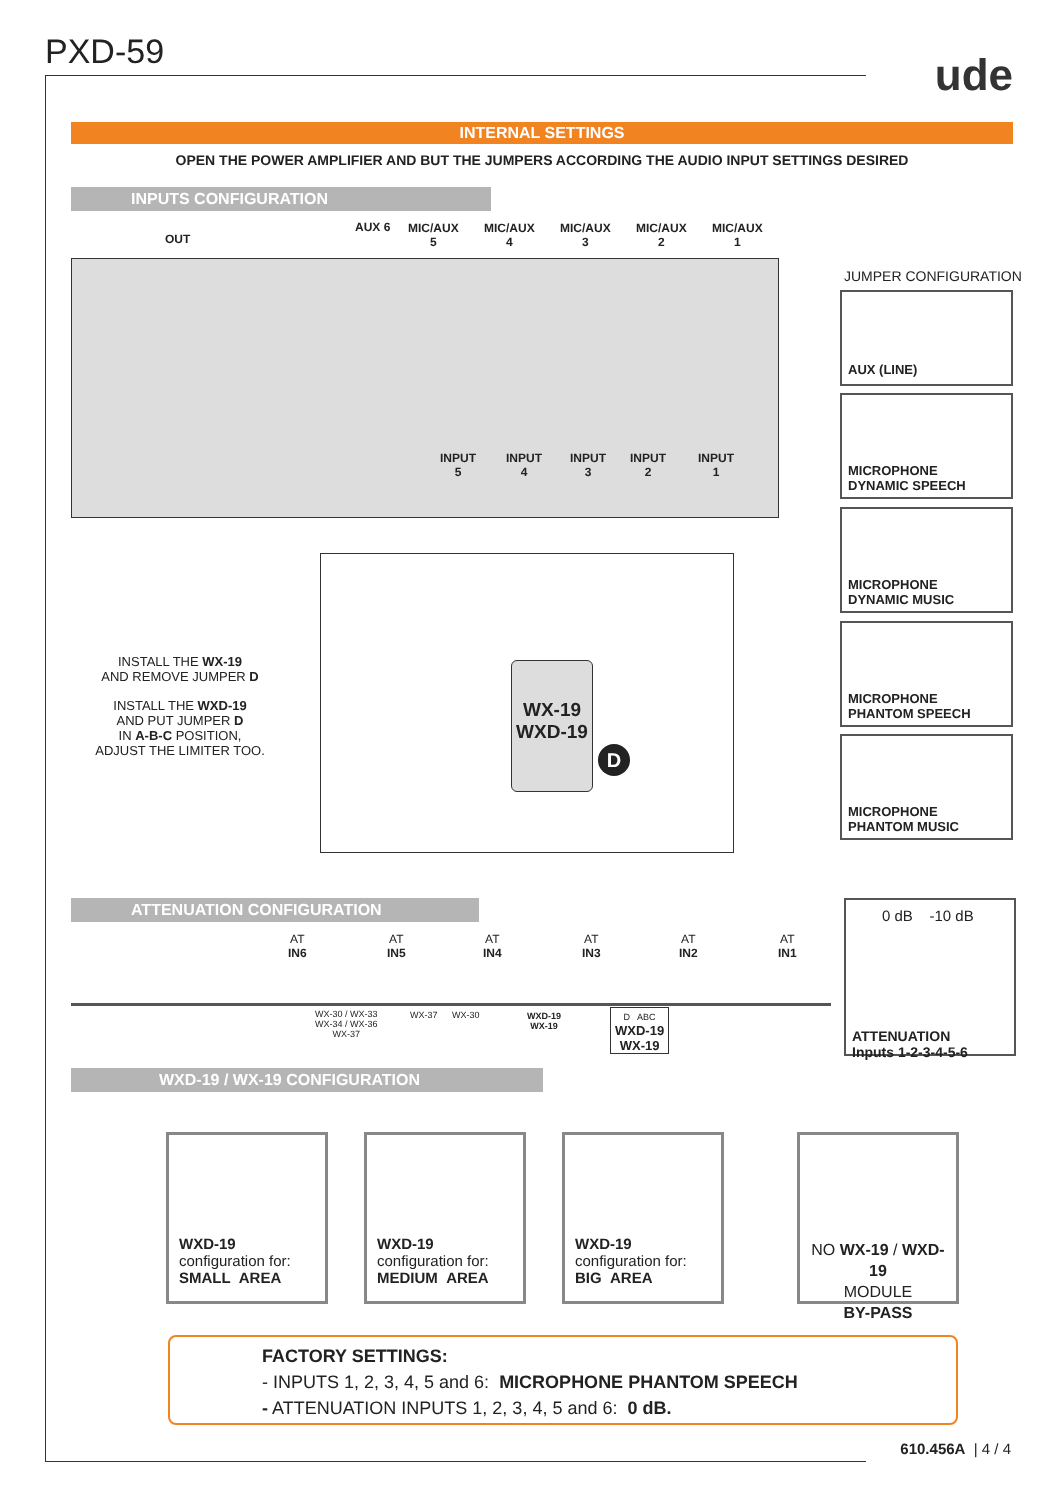PXD-59 ude
INTERNAL SETTINGS
OPEN THE POWER AMPLIFIER AND BUT THE JUMPERS ACCORDING THE AUDIO INPUT SETTINGS DESIRED
INPUTS CONFIGURATION
OUT
AUX 6
MIC/AUX
5
MIC/AUX
4
MIC/AUX
3
MIC/AUX
2
MIC/AUX
1
INPUT
5
INPUT
4
INPUT
3
INPUT
2
INPUT
1
JUMPER CONFIGURATION
AUX (LINE)
MICROPHONE
DYNAMIC SPEECH
MICROPHONE
DYNAMIC MUSIC
MICROPHONE
PHANTOM SPEECH
MICROPHONE
PHANTOM MUSIC
WX-19
WXD-19
D
INSTALL THE WX-19
AND REMOVE JUMPER D
INSTALL THE WXD-19
AND PUT JUMPER D
IN A-B-C POSITION,
ADJUST THE LIMITER TOO.
ATTENUATION CONFIGURATION
AT
IN6
AT
IN5
AT
IN4
AT
IN3
AT
IN2
AT
IN1
WX-30 / WX-33
WX-34 / WX-36
WX-37
WX-37 WX-30
WXD-19
WX-19
D ABC
WXD-19
WX-19
0 dB -10 dB
ATTENUATION
Inputs 1-2-3-4-5-6
WXD-19 / WX-19 CONFIGURATION
WXD-19
configuration for:
SMALL AREA
WXD-19
configuration for:
MEDIUM AREA
WXD-19
configuration for:
BIG AREA
NO WX-19 / WXD-19
MODULE
BY-PASS
FACTORY SETTINGS:
- INPUTS 1, 2, 3, 4, 5 and 6: MICROPHONE PHANTOM SPEECH
- ATTENUATION INPUTS 1, 2, 3, 4, 5 and 6: 0 dB.
610.456A | 4 / 4